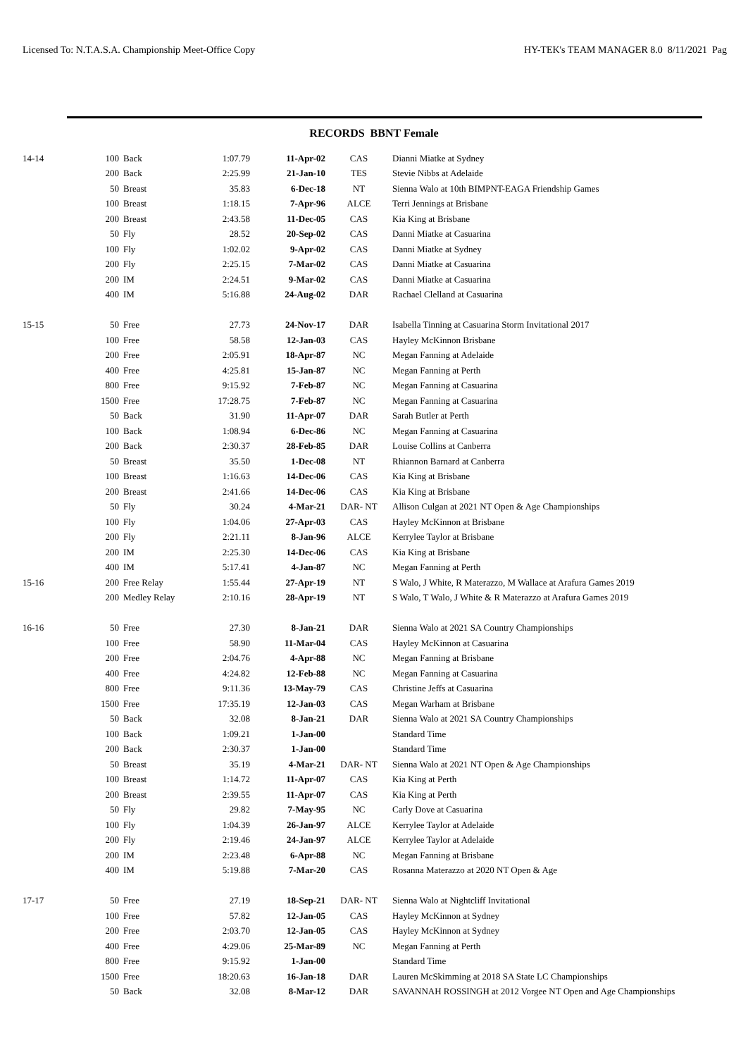Licensed To: N.T.A.S.A. Championship Meet-Office Copy HY-TEK's TEAM MANAGER 8.0 8/11/2021 Pag
RECORDS BBNT Female
| 14-14 | 100 | Back | 1:07.79 | 11-Apr-02 | CAS | Dianni Miatke at Sydney |
| | 200 | Back | 2:25.99 | 21-Jan-10 | TES | Stevie Nibbs at Adelaide |
| | 50 | Breast | 35.83 | 6-Dec-18 | NT | Sienna Walo at 10th BIMPNT-EAGA Friendship Games |
| | 100 | Breast | 1:18.15 | 7-Apr-96 | ALCE | Terri Jennings at Brisbane |
| | 200 | Breast | 2:43.58 | 11-Dec-05 | CAS | Kia King at Brisbane |
| | 50 | Fly | 28.52 | 20-Sep-02 | CAS | Danni Miatke at Casuarina |
| | 100 | Fly | 1:02.02 | 9-Apr-02 | CAS | Danni Miatke at Sydney |
| | 200 | Fly | 2:25.15 | 7-Mar-02 | CAS | Danni Miatke at Casuarina |
| | 200 | IM | 2:24.51 | 9-Mar-02 | CAS | Danni Miatke at Casuarina |
| | 400 | IM | 5:16.88 | 24-Aug-02 | DAR | Rachael Clelland at Casuarina |
| 15-15 | 50 | Free | 27.73 | 24-Nov-17 | DAR | Isabella Tinning at Casuarina Storm Invitational 2017 |
| | 100 | Free | 58.58 | 12-Jan-03 | CAS | Hayley McKinnon Brisbane |
| | 200 | Free | 2:05.91 | 18-Apr-87 | NC | Megan Fanning at Adelaide |
| | 400 | Free | 4:25.81 | 15-Jan-87 | NC | Megan Fanning at Perth |
| | 800 | Free | 9:15.92 | 7-Feb-87 | NC | Megan Fanning at Casuarina |
| | 1500 | Free | 17:28.75 | 7-Feb-87 | NC | Megan Fanning at Casuarina |
| | 50 | Back | 31.90 | 11-Apr-07 | DAR | Sarah Butler at Perth |
| | 100 | Back | 1:08.94 | 6-Dec-86 | NC | Megan Fanning at Casuarina |
| | 200 | Back | 2:30.37 | 28-Feb-85 | DAR | Louise Collins at Canberra |
| | 50 | Breast | 35.50 | 1-Dec-08 | NT | Rhiannon Barnard at Canberra |
| | 100 | Breast | 1:16.63 | 14-Dec-06 | CAS | Kia King at Brisbane |
| | 200 | Breast | 2:41.66 | 14-Dec-06 | CAS | Kia King at Brisbane |
| | 50 | Fly | 30.24 | 4-Mar-21 | DAR- NT | Allison Culgan at 2021 NT Open & Age Championships |
| | 100 | Fly | 1:04.06 | 27-Apr-03 | CAS | Hayley McKinnon at Brisbane |
| | 200 | Fly | 2:21.11 | 8-Jan-96 | ALCE | Kerrylee Taylor at Brisbane |
| | 200 | IM | 2:25.30 | 14-Dec-06 | CAS | Kia King at Brisbane |
| | 400 | IM | 5:17.41 | 4-Jan-87 | NC | Megan Fanning at Perth |
| 15-16 | 200 | Free Relay | 1:55.44 | 27-Apr-19 | NT | S Walo, J White, R Materazzo, M Wallace at Arafura Games 2019 |
| | 200 | Medley Relay | 2:10.16 | 28-Apr-19 | NT | S Walo, T Walo, J White & R Materazzo at Arafura Games 2019 |
| 16-16 | 50 | Free | 27.30 | 8-Jan-21 | DAR | Sienna Walo at 2021 SA Country Championships |
| | 100 | Free | 58.90 | 11-Mar-04 | CAS | Hayley McKinnon at Casuarina |
| | 200 | Free | 2:04.76 | 4-Apr-88 | NC | Megan Fanning at Brisbane |
| | 400 | Free | 4:24.82 | 12-Feb-88 | NC | Megan Fanning at Casuarina |
| | 800 | Free | 9:11.36 | 13-May-79 | CAS | Christine Jeffs at Casuarina |
| | 1500 | Free | 17:35.19 | 12-Jan-03 | CAS | Megan Warham at Brisbane |
| | 50 | Back | 32.08 | 8-Jan-21 | DAR | Sienna Walo at 2021 SA Country Championships |
| | 100 | Back | 1:09.21 | 1-Jan-00 | | Standard Time |
| | 200 | Back | 2:30.37 | 1-Jan-00 | | Standard Time |
| | 50 | Breast | 35.19 | 4-Mar-21 | DAR- NT | Sienna Walo at 2021 NT Open & Age Championships |
| | 100 | Breast | 1:14.72 | 11-Apr-07 | CAS | Kia King at Perth |
| | 200 | Breast | 2:39.55 | 11-Apr-07 | CAS | Kia King at Perth |
| | 50 | Fly | 29.82 | 7-May-95 | NC | Carly Dove at Casuarina |
| | 100 | Fly | 1:04.39 | 26-Jan-97 | ALCE | Kerrylee Taylor at Adelaide |
| | 200 | Fly | 2:19.46 | 24-Jan-97 | ALCE | Kerrylee Taylor at Adelaide |
| | 200 | IM | 2:23.48 | 6-Apr-88 | NC | Megan Fanning at Brisbane |
| | 400 | IM | 5:19.88 | 7-Mar-20 | CAS | Rosanna Materazzo at 2020 NT Open & Age |
| 17-17 | 50 | Free | 27.19 | 18-Sep-21 | DAR- NT | Sienna Walo at Nightcliff Invitational |
| | 100 | Free | 57.82 | 12-Jan-05 | CAS | Hayley McKinnon at Sydney |
| | 200 | Free | 2:03.70 | 12-Jan-05 | CAS | Hayley McKinnon at Sydney |
| | 400 | Free | 4:29.06 | 25-Mar-89 | NC | Megan Fanning at Perth |
| | 800 | Free | 9:15.92 | 1-Jan-00 | | Standard Time |
| | 1500 | Free | 18:20.63 | 16-Jan-18 | DAR | Lauren McSkimming at 2018 SA State LC Championships |
| | 50 | Back | 32.08 | 8-Mar-12 | DAR | SAVANNAH ROSSINGH at 2012 Vorgee NT Open and Age Championships |